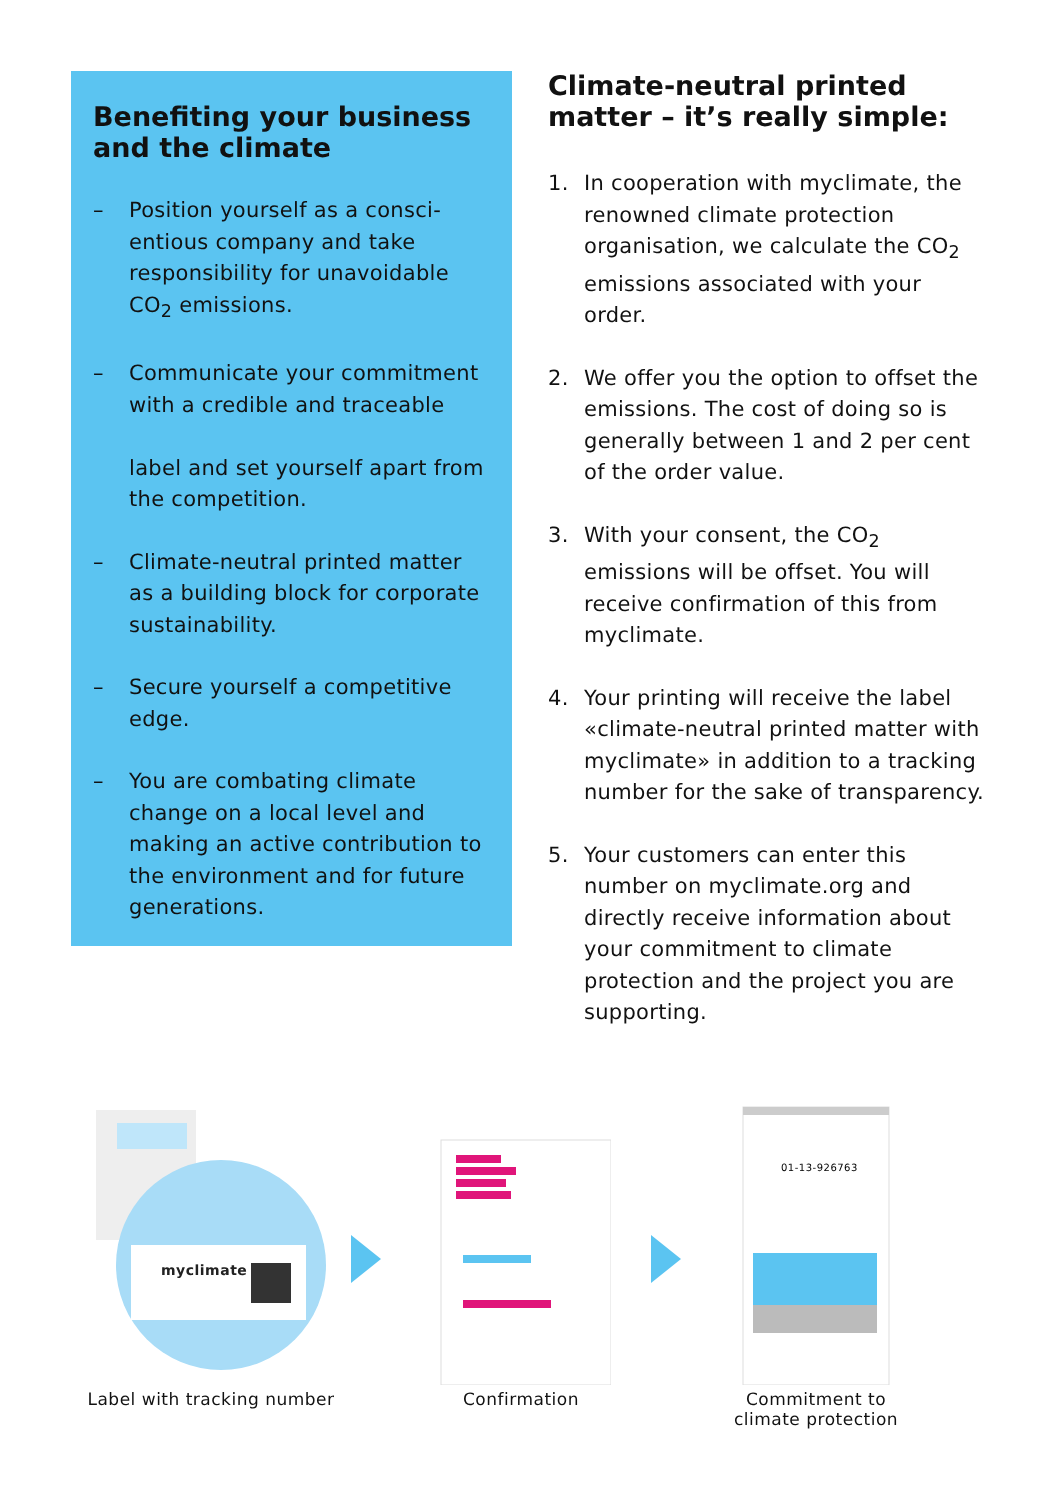Benefiting your business and the climate
– Position yourself as a consci­entious company and take responsibility for unavoidable CO<sub>2</sub> emissions.
– Communicate your commitment with a credible and traceable
label and set yourself apart from the competition.
– Climate-neutral printed matter as a building block for corporate sustainability.
– Secure yourself a competitive edge.
– You are combating climate change on a local level and making an active contribution to the environment and for future generations.
Climate-neutral printed matter – it’s really simple:
1. In cooperation with myclimate, the renowned climate protection organisation, we calculate the CO<sub>2</sub> emissions associated with your order.
2. We offer you the option to offset the emissions. The cost of doing so is generally between 1 and 2 per cent of the order value.
3. With your consent, the CO<sub>2</sub> emissions will be offset. You will receive confirmation of this from myclimate.
4. Your printing will receive the label «climate-neutral printed matter with myclimate» in addition to a tracking number for the sake of transparency.
5. Your customers can enter this number on myclimate.org and directly receive information about your commitment to climate protection and the project you are supporting.
myclimate
Label with tracking number
Confirmation
01-13-926763
Commitment to
climate protection